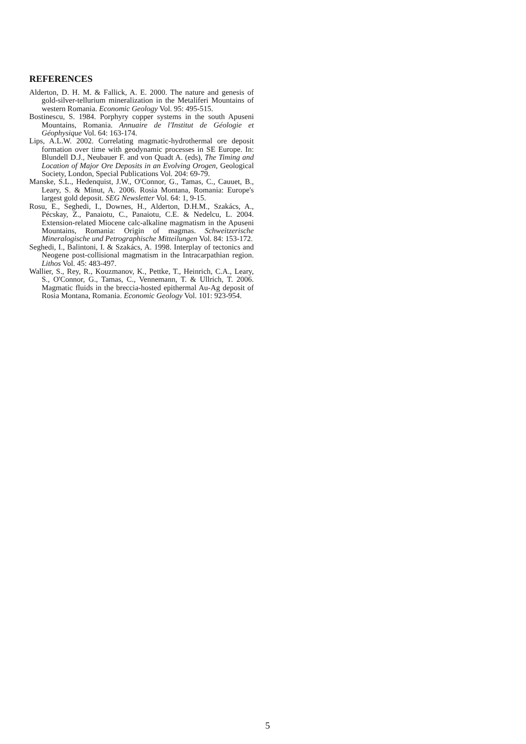REFERENCES
Alderton, D. H. M. & Fallick, A. E. 2000. The nature and genesis of gold-silver-tellurium mineralization in the Metaliferi Mountains of western Romania. Economic Geology Vol. 95: 495-515.
Bostinescu, S. 1984. Porphyry copper systems in the south Apuseni Mountains, Romania. Annuaire de l'Institut de Géologie et Géophysique Vol. 64: 163-174.
Lips, A.L.W. 2002. Correlating magmatic-hydrothermal ore deposit formation over time with geodynamic processes in SE Europe. In: Blundell D.J., Neubauer F. and von Quadt A. (eds), The Timing and Location of Major Ore Deposits in an Evolving Orogen, Geological Society, London, Special Publications Vol. 204: 69-79.
Manske, S.L., Hedenquist, J.W., O'Connor, G., Tamas, C., Cauuet, B., Leary, S. & Minut, A. 2006. Rosia Montana, Romania: Europe's largest gold deposit. SEG Newsletter Vol. 64: 1, 9-15.
Rosu, E., Seghedi, I., Downes, H., Alderton, D.H.M., Szakács, A., Pécskay, Z., Panaiotu, C., Panaiotu, C.E. & Nedelcu, L. 2004. Extension-related Miocene calc-alkaline magmatism in the Apuseni Mountains, Romania: Origin of magmas. Schweitzerische Mineralogische und Petrographische Mitteilungen Vol. 84: 153-172.
Seghedi, I., Balintoni, I. & Szakács, A. 1998. Interplay of tectonics and Neogene post-collisional magmatism in the Intracarpathian region. Lithos Vol. 45: 483-497.
Wallier, S., Rey, R., Kouzmanov, K., Pettke, T., Heinrich, C.A., Leary, S., O'Connor, G., Tamas, C., Vennemann, T. & Ullrich, T. 2006. Magmatic fluids in the breccia-hosted epithermal Au-Ag deposit of Rosia Montana, Romania. Economic Geology Vol. 101: 923-954.
5